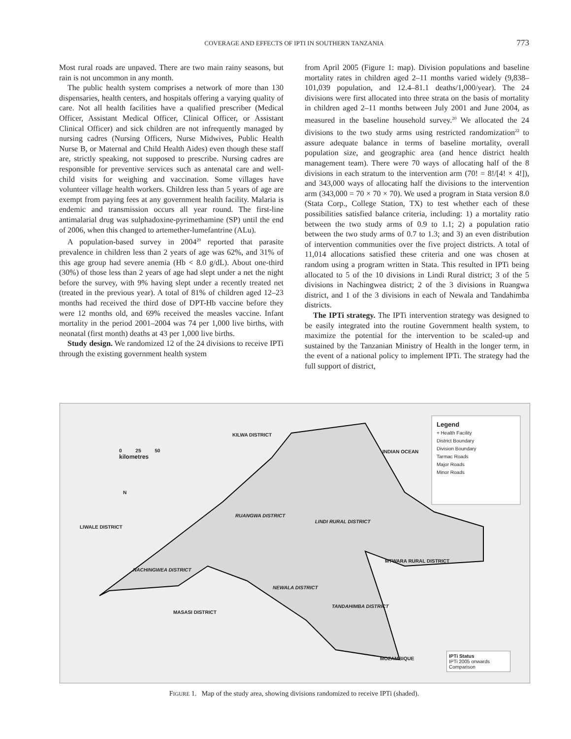COVERAGE AND EFFECTS OF IPTI IN SOUTHERN TANZANIA
773
Most rural roads are unpaved. There are two main rainy seasons, but rain is not uncommon in any month.
The public health system comprises a network of more than 130 dispensaries, health centers, and hospitals offering a varying quality of care. Not all health facilities have a qualified prescriber (Medical Officer, Assistant Medical Officer, Clinical Officer, or Assistant Clinical Officer) and sick children are not infrequently managed by nursing cadres (Nursing Officers, Nurse Midwives, Public Health Nurse B, or Maternal and Child Health Aides) even though these staff are, strictly speaking, not supposed to prescribe. Nursing cadres are responsible for preventive services such as antenatal care and well-child visits for weighing and vaccination. Some villages have volunteer village health workers. Children less than 5 years of age are exempt from paying fees at any government health facility. Malaria is endemic and transmission occurs all year round. The first-line antimalarial drug was sulphadoxine-pyrimethamine (SP) until the end of 2006, when this changed to artemether-lumefantrine (ALu).
A population-based survey in 2004<sup>20</sup> reported that parasite prevalence in children less than 2 years of age was 62%, and 31% of this age group had severe anemia (Hb < 8.0 g/dL). About one-third (30%) of those less than 2 years of age had slept under a net the night before the survey, with 9% having slept under a recently treated net (treated in the previous year). A total of 81% of children aged 12–23 months had received the third dose of DPT-Hb vaccine before they were 12 months old, and 69% received the measles vaccine. Infant mortality in the period 2001–2004 was 74 per 1,000 live births, with neonatal (first month) deaths at 43 per 1,000 live births.
Study design. We randomized 12 of the 24 divisions to receive IPTi through the existing government health system
from April 2005 (Figure 1: map). Division populations and baseline mortality rates in children aged 2–11 months varied widely (9,838–101,039 population, and 12.4–81.1 deaths/1,000/year). The 24 divisions were first allocated into three strata on the basis of mortality in children aged 2–11 months between July 2001 and June 2004, as measured in the baseline household survey.<sup>20</sup> We allocated the 24 divisions to the two study arms using restricted randomization<sup>22</sup> to assure adequate balance in terms of baseline mortality, overall population size, and geographic area (and hence district health management team). There were 70 ways of allocating half of the 8 divisions in each stratum to the intervention arm (70! = 8!/[4! × 4!]), and 343,000 ways of allocating half the divisions to the intervention arm (343,000 = 70 × 70 × 70). We used a program in Stata version 8.0 (Stata Corp., College Station, TX) to test whether each of these possibilities satisfied balance criteria, including: 1) a mortality ratio between the two study arms of 0.9 to 1.1; 2) a population ratio between the two study arms of 0.7 to 1.3; and 3) an even distribution of intervention communities over the five project districts. A total of 11,014 allocations satisfied these criteria and one was chosen at random using a program written in Stata. This resulted in IPTi being allocated to 5 of the 10 divisions in Lindi Rural district; 3 of the 5 divisions in Nachingwea district; 2 of the 3 divisions in Ruangwa district, and 1 of the 3 divisions in each of Newala and Tandahimba districts.
The IPTi strategy. The IPTi intervention strategy was designed to be easily integrated into the routine Government health system, to maximize the potential for the intervention to be scaled-up and sustained by the Tanzanian Ministry of Health in the longer term, in the event of a national policy to implement IPTi. The strategy had the full support of district,
0 25 50
kilometres
N
KILWA DISTRICT
INDIAN OCEAN
LIWALE DISTRICT
RUANGWA DISTRICT
LINDI RURAL DISTRICT
MTWARA RURAL DISTRICT
NACHINGWEA DISTRICT
NEWALA DISTRICT
TANDAHIMBA DISTRICT
MASASI DISTRICT
MOZAMBIQUE
Legend
+ Health Facility
District Boundary
Division Boundary
Tarmac Roads
Major Roads
Minor Roads
IPTi Status
IPTi 2005 onwards
Comparison
FIGURE 1. Map of the study area, showing divisions randomized to receive IPTi (shaded).